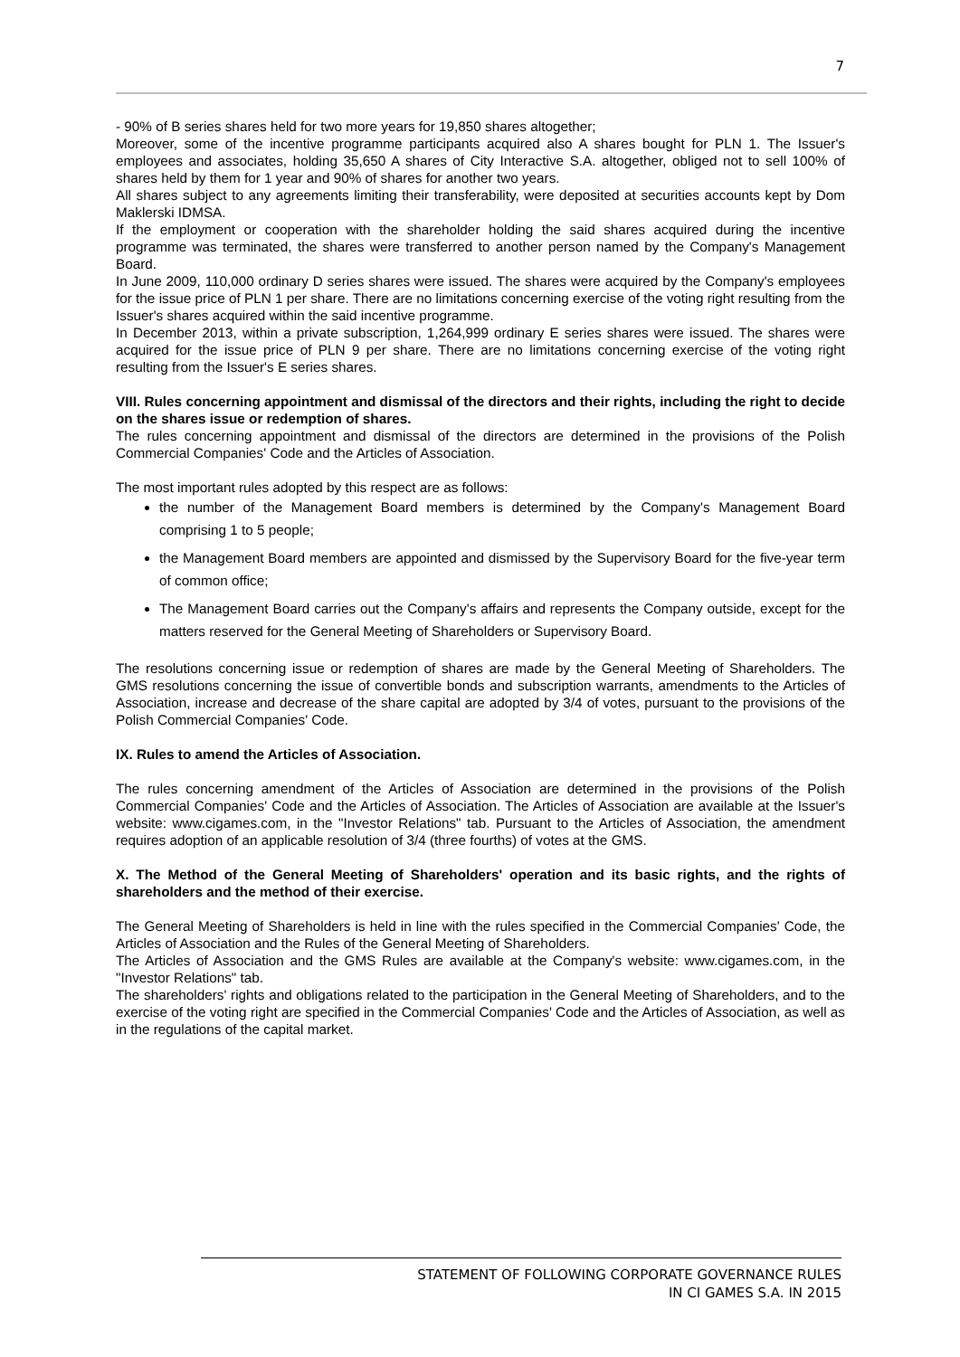7
- 90% of B series shares held for two more years for 19,850 shares altogether;
Moreover, some of the incentive programme participants acquired also A shares bought for PLN 1. The Issuer's employees and associates, holding 35,650 A shares of City Interactive S.A. altogether, obliged not to sell 100% of shares held by them for 1 year and 90% of shares for another two years.
All shares subject to any agreements limiting their transferability, were deposited at securities accounts kept by Dom Maklerski IDMSA.
If the employment or cooperation with the shareholder holding the said shares acquired during the incentive programme was terminated, the shares were transferred to another person named by the Company's Management Board.
In June 2009, 110,000 ordinary D series shares were issued. The shares were acquired by the Company's employees for the issue price of PLN 1 per share. There are no limitations concerning exercise of the voting right resulting from the Issuer's shares acquired within the said incentive programme.
In December 2013, within a private subscription, 1,264,999 ordinary E series shares were issued. The shares were acquired for the issue price of PLN 9 per share. There are no limitations concerning exercise of the voting right resulting from the Issuer's E series shares.
VIII. Rules concerning appointment and dismissal of the directors and their rights, including the right to decide on the shares issue or redemption of shares.
The rules concerning appointment and dismissal of the directors are determined in the provisions of the Polish Commercial Companies' Code and the Articles of Association.
The most important rules adopted by this respect are as follows:
the number of the Management Board members is determined by the Company's Management Board comprising 1 to 5 people;
the Management Board members are appointed and dismissed by the Supervisory Board for the five-year term of common office;
The Management Board carries out the Company's affairs and represents the Company outside, except for the matters reserved for the General Meeting of Shareholders or Supervisory Board.
The resolutions concerning issue or redemption of shares are made by the General Meeting of Shareholders. The GMS resolutions concerning the issue of convertible bonds and subscription warrants, amendments to the Articles of Association, increase and decrease of the share capital are adopted by 3/4 of votes, pursuant to the provisions of the Polish Commercial Companies' Code.
IX. Rules to amend the Articles of Association.
The rules concerning amendment of the Articles of Association are determined in the provisions of the Polish Commercial Companies' Code and the Articles of Association. The Articles of Association are available at the Issuer's website: www.cigames.com, in the "Investor Relations" tab. Pursuant to the Articles of Association, the amendment requires adoption of an applicable resolution of 3/4 (three fourths) of votes at the GMS.
X. The Method of the General Meeting of Shareholders' operation and its basic rights, and the rights of shareholders and the method of their exercise.
The General Meeting of Shareholders is held in line with the rules specified in the Commercial Companies' Code, the Articles of Association and the Rules of the General Meeting of Shareholders.
The Articles of Association and the GMS Rules are available at the Company's website: www.cigames.com, in the "Investor Relations" tab.
The shareholders' rights and obligations related to the participation in the General Meeting of Shareholders, and to the exercise of the voting right are specified in the Commercial Companies' Code and the Articles of Association, as well as in the regulations of the capital market.
STATEMENT OF FOLLOWING CORPORATE GOVERNANCE RULES
IN CI GAMES S.A. IN 2015